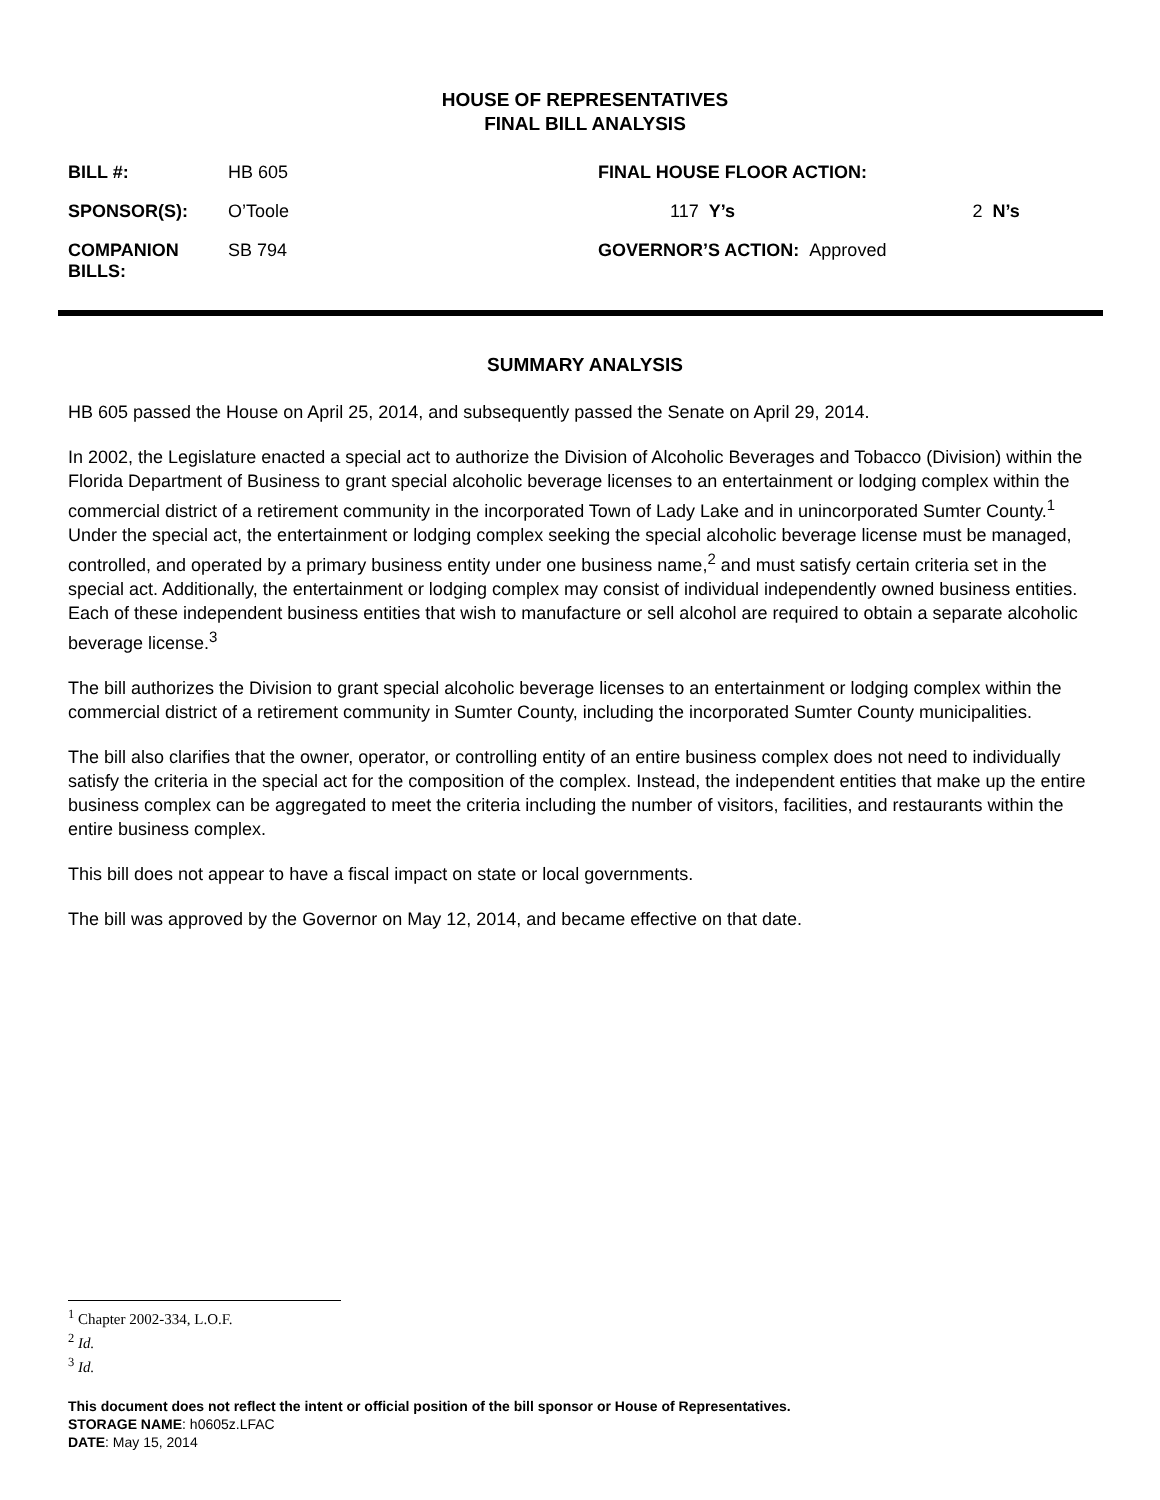HOUSE OF REPRESENTATIVES
FINAL BILL ANALYSIS
| BILL #: | HB 605 | FINAL HOUSE FLOOR ACTION: | | |
| SPONSOR(S): | O’Toole | 117 Y’s | | 2 N’s |
| COMPANION BILLS: | SB 794 | GOVERNOR’S ACTION: Approved | | |
SUMMARY ANALYSIS
HB 605 passed the House on April 25, 2014, and subsequently passed the Senate on April 29, 2014.
In 2002, the Legislature enacted a special act to authorize the Division of Alcoholic Beverages and Tobacco (Division) within the Florida Department of Business to grant special alcoholic beverage licenses to an entertainment or lodging complex within the commercial district of a retirement community in the incorporated Town of Lady Lake and in unincorporated Sumter County.<sup>1</sup> Under the special act, the entertainment or lodging complex seeking the special alcoholic beverage license must be managed, controlled, and operated by a primary business entity under one business name,<sup>2</sup> and must satisfy certain criteria set in the special act. Additionally, the entertainment or lodging complex may consist of individual independently owned business entities. Each of these independent business entities that wish to manufacture or sell alcohol are required to obtain a separate alcoholic beverage license.<sup>3</sup>
The bill authorizes the Division to grant special alcoholic beverage licenses to an entertainment or lodging complex within the commercial district of a retirement community in Sumter County, including the incorporated Sumter County municipalities.
The bill also clarifies that the owner, operator, or controlling entity of an entire business complex does not need to individually satisfy the criteria in the special act for the composition of the complex. Instead, the independent entities that make up the entire business complex can be aggregated to meet the criteria including the number of visitors, facilities, and restaurants within the entire business complex.
This bill does not appear to have a fiscal impact on state or local governments.
The bill was approved by the Governor on May 12, 2014, and became effective on that date.
<sup>1</sup> Chapter 2002-334, L.O.F.
<sup>2</sup> Id.
<sup>3</sup> Id.
This document does not reflect the intent or official position of the bill sponsor or House of Representatives.
STORAGE NAME: h0605z.LFAC
DATE: May 15, 2014